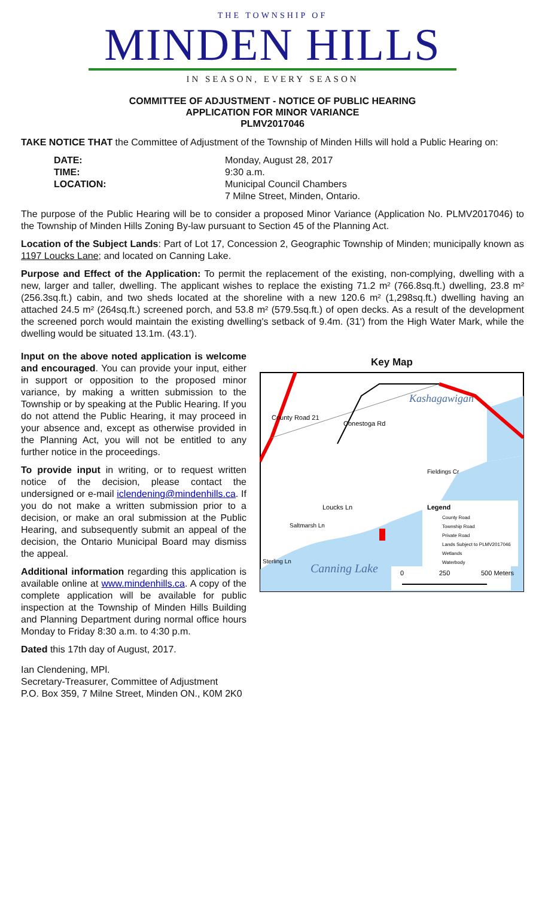THE TOWNSHIP OF
MINDEN HILLS
IN SEASON, EVERY SEASON
COMMITTEE OF ADJUSTMENT - NOTICE OF PUBLIC HEARING
APPLICATION FOR MINOR VARIANCE
PLMV2017046
TAKE NOTICE THAT the Committee of Adjustment of the Township of Minden Hills will hold a Public Hearing on:
DATE: Monday, August 28, 2017 TIME: 9:30 a.m. LOCATION: Municipal Council Chambers
7 Milne Street, Minden, Ontario.
The purpose of the Public Hearing will be to consider a proposed Minor Variance (Application No. PLMV2017046) to the Township of Minden Hills Zoning By-law pursuant to Section 45 of the Planning Act.
Location of the Subject Lands: Part of Lot 17, Concession 2, Geographic Township of Minden; municipally known as 1197 Loucks Lane; and located on Canning Lake.
Purpose and Effect of the Application: To permit the replacement of the existing, non-complying, dwelling with a new, larger and taller, dwelling. The applicant wishes to replace the existing 71.2 m² (766.8sq.ft.) dwelling, 23.8 m² (256.3sq.ft.) cabin, and two sheds located at the shoreline with a new 120.6 m² (1,298sq.ft.) dwelling having an attached 24.5 m² (264sq.ft.) screened porch, and 53.8 m² (579.5sq.ft.) of open decks. As a result of the development the screened porch would maintain the existing dwelling's setback of 9.4m. (31') from the High Water Mark, while the dwelling would be situated 13.1m. (43.1').
Input on the above noted application is welcome and encouraged. You can provide your input, either in support or opposition to the proposed minor variance, by making a written submission to the Township or by speaking at the Public Hearing. If you do not attend the Public Hearing, it may proceed in your absence and, except as otherwise provided in the Planning Act, you will not be entitled to any further notice in the proceedings.
To provide input in writing, or to request written notice of the decision, please contact the undersigned or e-mail iclendening@mindenhills.ca. If you do not make a written submission prior to a decision, or make an oral submission at the Public Hearing, and subsequently submit an appeal of the decision, the Ontario Municipal Board may dismiss the appeal.
Additional information regarding this application is available online at www.mindenhills.ca. A copy of the complete application will be available for public inspection at the Township of Minden Hills Building and Planning Department during normal office hours Monday to Friday 8:30 a.m. to 4:30 p.m.
Key Map
Kashagawigan
Canning Lake
County Road 21
Conestoga Rd
Loucks Ln
Fieldings Cr
Sterling Ln
Saltmarsh Ln
Legend
County Road
Township Road
Private Road
Lands Subject to PLMV2017046
Wetlands
Waterbody
0
250
500 Meters
Dated this 17th day of August, 2017.
Ian Clendening, MPl.
Secretary-Treasurer, Committee of Adjustment
P.O. Box 359, 7 Milne Street, Minden ON., K0M 2K0